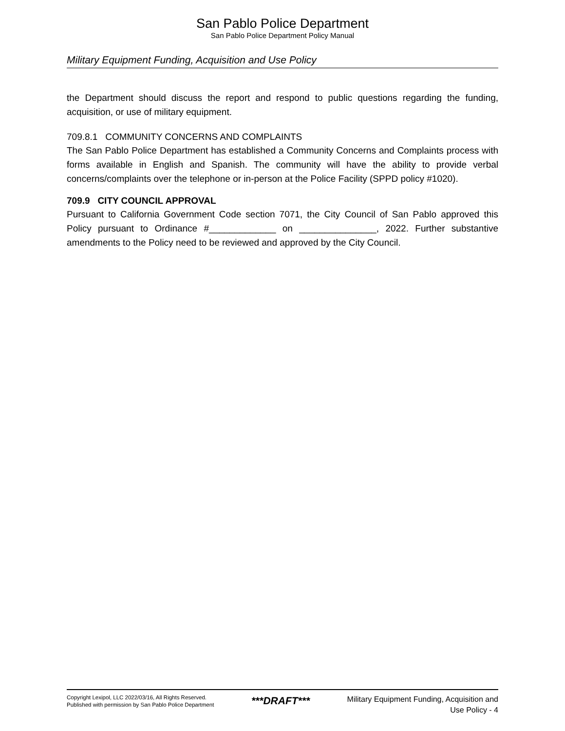San Pablo Police Department
San Pablo Police Department Policy Manual
Military Equipment Funding, Acquisition and Use Policy
the Department should discuss the report and respond to public questions regarding the funding, acquisition, or use of military equipment.
709.8.1 COMMUNITY CONCERNS AND COMPLAINTS
The San Pablo Police Department has established a Community Concerns and Complaints process with forms available in English and Spanish. The community will have the ability to provide verbal concerns/complaints over the telephone or in-person at the Police Facility (SPPD policy #1020).
709.9 CITY COUNCIL APPROVAL
Pursuant to California Government Code section 7071, the City Council of San Pablo approved this Policy pursuant to Ordinance #_____________ on _______________, 2022. Further substantive amendments to the Policy need to be reviewed and approved by the City Council.
Copyright Lexipol, LLC 2022/03/16, All Rights Reserved.
Published with permission by San Pablo Police Department
***DRAFT***
Military Equipment Funding, Acquisition and
Use Policy - 4